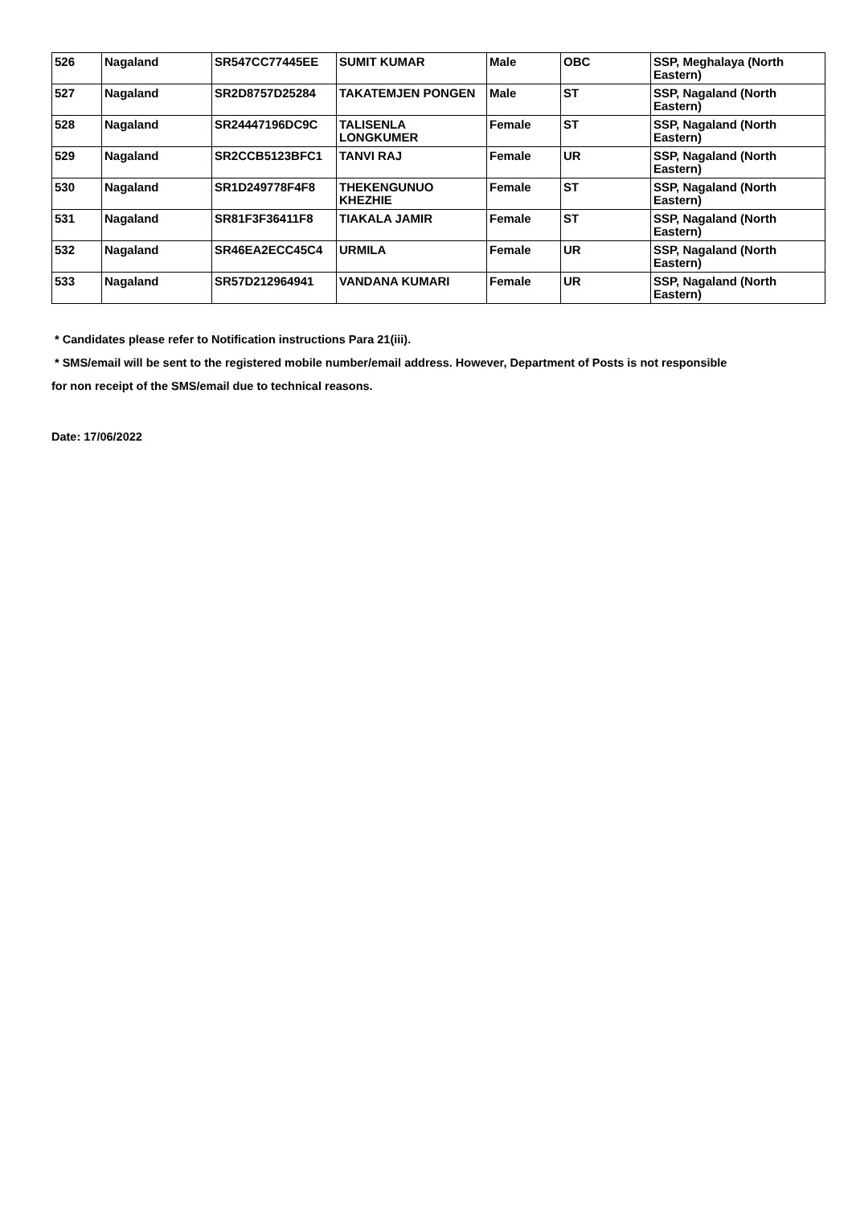| 526 | Nagaland | SR547CC77445EE | SUMIT KUMAR | Male | OBC | SSP, Meghalaya (North Eastern) |
| 527 | Nagaland | SR2D8757D25284 | TAKATEMJEN PONGEN | Male | ST | SSP, Nagaland (North Eastern) |
| 528 | Nagaland | SR24447196DC9C | TALISENLA LONGKUMER | Female | ST | SSP, Nagaland (North Eastern) |
| 529 | Nagaland | SR2CCB5123BFC1 | TANVI RAJ | Female | UR | SSP, Nagaland (North Eastern) |
| 530 | Nagaland | SR1D249778F4F8 | THEKENGUNUO KHEZHIE | Female | ST | SSP, Nagaland (North Eastern) |
| 531 | Nagaland | SR81F3F36411F8 | TIAKALA JAMIR | Female | ST | SSP, Nagaland (North Eastern) |
| 532 | Nagaland | SR46EA2ECC45C4 | URMILA | Female | UR | SSP, Nagaland (North Eastern) |
| 533 | Nagaland | SR57D212964941 | VANDANA KUMARI | Female | UR | SSP, Nagaland (North Eastern) |
* Candidates please refer to Notification instructions Para 21(iii).
* SMS/email will be sent to the registered mobile number/email address. However, Department of Posts is not responsible
for non receipt of the SMS/email due to technical reasons.
Date: 17/06/2022